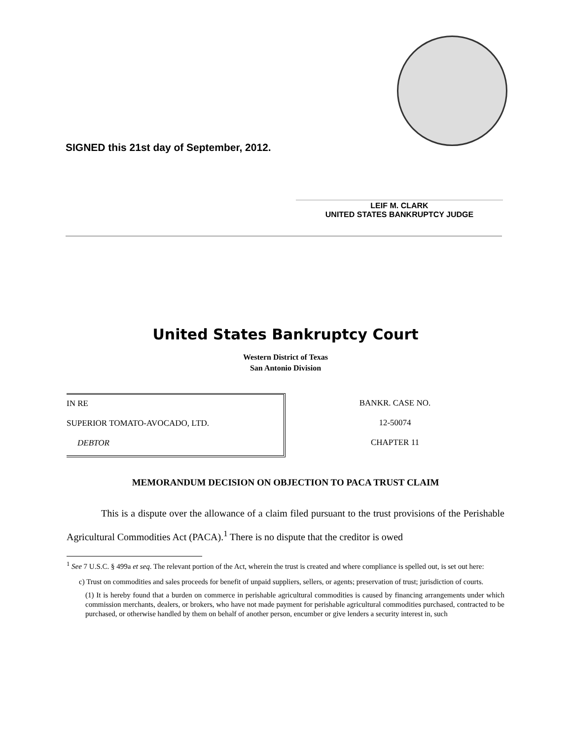SIGNED this 21st day of September, 2012.
LEIF M. CLARK
UNITED STATES BANKRUPTCY JUDGE
United States Bankruptcy Court
Western District of Texas
San Antonio Division
IN RE
SUPERIOR TOMATO-AVOCADO, LTD.
DEBTOR
BANKR. CASE NO.
12-50074
CHAPTER 11
MEMORANDUM DECISION ON OBJECTION TO PACA TRUST CLAIM
This is a dispute over the allowance of a claim filed pursuant to the trust provisions of the Perishable Agricultural Commodities Act (PACA).<sup>1</sup> There is no dispute that the creditor is owed
<sup>1</sup> See 7 U.S.C. § 499a et seq. The relevant portion of the Act, wherein the trust is created and where compliance is spelled out, is set out here:
c) Trust on commodities and sales proceeds for benefit of unpaid suppliers, sellers, or agents; preservation of trust; jurisdiction of courts.
(1) It is hereby found that a burden on commerce in perishable agricultural commodities is caused by financing arrangements under which commission merchants, dealers, or brokers, who have not made payment for perishable agricultural commodities purchased, contracted to be purchased, or otherwise handled by them on behalf of another person, encumber or give lenders a security interest in, such